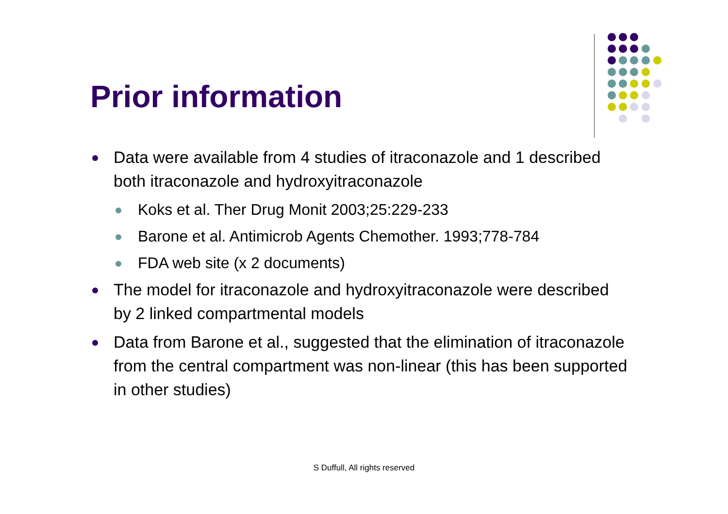Prior information
Data were available from 4 studies of itraconazole and 1 described both itraconazole and hydroxyitraconazole
Koks et al. Ther Drug Monit 2003;25:229-233
Barone et al. Antimicrob Agents Chemother. 1993;778-784
FDA web site (x 2 documents)
The model for itraconazole and hydroxyitraconazole were described by 2 linked compartmental models
Data from Barone et al., suggested that the elimination of itraconazole from the central compartment was non-linear (this has been supported in other studies)
S Duffull, All rights reserved